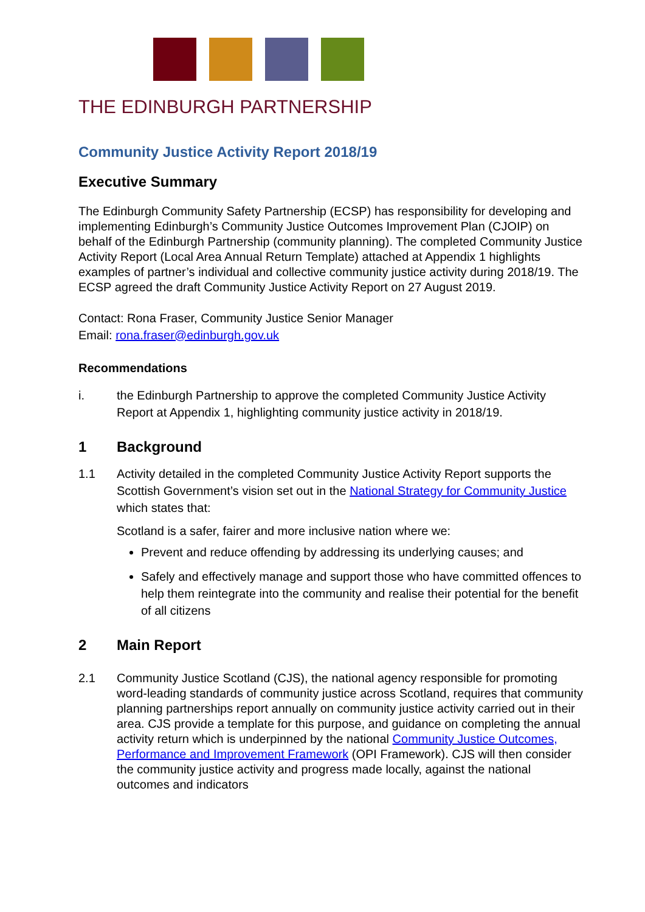THE EDINBURGH PARTNERSHIP
Community Justice Activity Report 2018/19
Executive Summary
The Edinburgh Community Safety Partnership (ECSP) has responsibility for developing and implementing Edinburgh’s Community Justice Outcomes Improvement Plan (CJOIP) on behalf of the Edinburgh Partnership (community planning). The completed Community Justice Activity Report (Local Area Annual Return Template) attached at Appendix 1 highlights examples of partner’s individual and collective community justice activity during 2018/19. The ECSP agreed the draft Community Justice Activity Report on 27 August 2019.
Contact: Rona Fraser, Community Justice Senior Manager
Email: rona.fraser@edinburgh.gov.uk
Recommendations
i. the Edinburgh Partnership to approve the completed Community Justice Activity Report at Appendix 1, highlighting community justice activity in 2018/19.
1 Background
1.1 Activity detailed in the completed Community Justice Activity Report supports the Scottish Government’s vision set out in the National Strategy for Community Justice which states that:
Scotland is a safer, fairer and more inclusive nation where we:
Prevent and reduce offending by addressing its underlying causes; and
Safely and effectively manage and support those who have committed offences to help them reintegrate into the community and realise their potential for the benefit of all citizens
2 Main Report
2.1 Community Justice Scotland (CJS), the national agency responsible for promoting word-leading standards of community justice across Scotland, requires that community planning partnerships report annually on community justice activity carried out in their area. CJS provide a template for this purpose, and guidance on completing the annual activity return which is underpinned by the national Community Justice Outcomes, Performance and Improvement Framework (OPI Framework). CJS will then consider the community justice activity and progress made locally, against the national outcomes and indicators